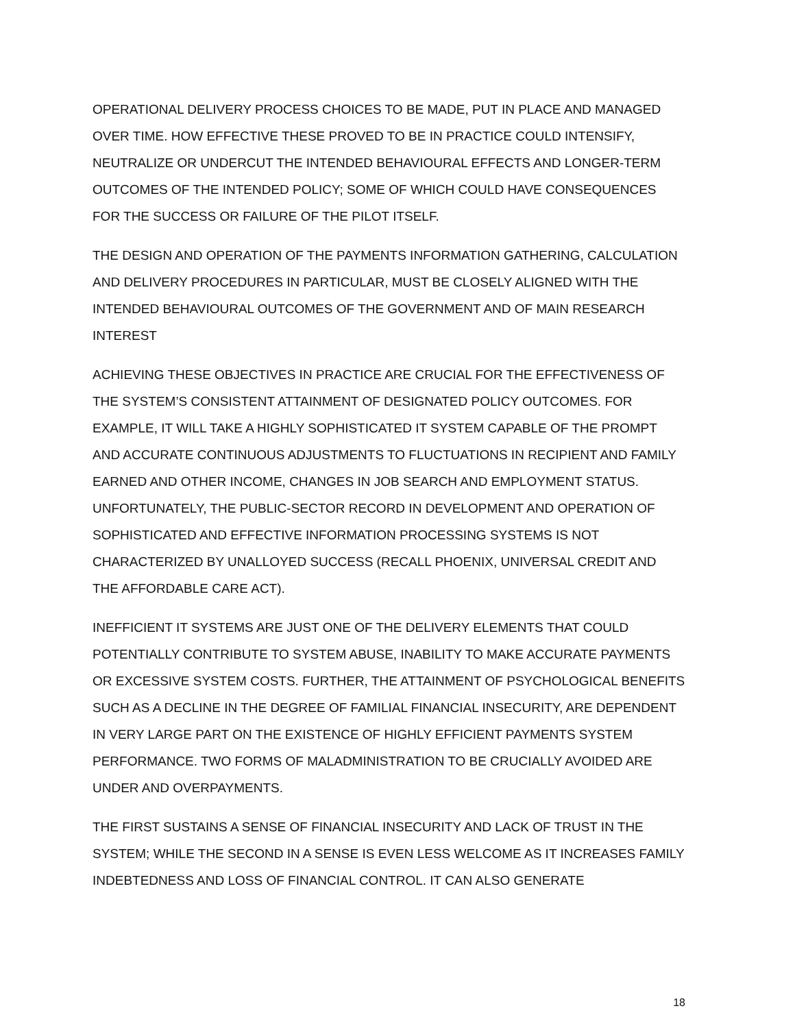OPERATIONAL DELIVERY PROCESS CHOICES TO BE MADE, PUT IN PLACE AND MANAGED OVER TIME. HOW EFFECTIVE THESE PROVED TO BE IN PRACTICE COULD INTENSIFY, NEUTRALIZE OR UNDERCUT THE INTENDED BEHAVIOURAL EFFECTS AND LONGER-TERM OUTCOMES OF THE INTENDED POLICY; SOME OF WHICH COULD HAVE CONSEQUENCES FOR THE SUCCESS OR FAILURE OF THE PILOT ITSELF.
THE DESIGN AND OPERATION OF THE PAYMENTS INFORMATION GATHERING, CALCULATION AND DELIVERY PROCEDURES IN PARTICULAR, MUST BE CLOSELY ALIGNED WITH THE INTENDED BEHAVIOURAL OUTCOMES OF THE GOVERNMENT AND OF MAIN RESEARCH INTEREST
ACHIEVING THESE OBJECTIVES IN PRACTICE ARE CRUCIAL FOR THE EFFECTIVENESS OF THE SYSTEM’S CONSISTENT ATTAINMENT OF DESIGNATED POLICY OUTCOMES. FOR EXAMPLE, IT WILL TAKE A HIGHLY SOPHISTICATED IT SYSTEM CAPABLE OF THE PROMPT AND ACCURATE CONTINUOUS ADJUSTMENTS TO FLUCTUATIONS IN RECIPIENT AND FAMILY EARNED AND OTHER INCOME, CHANGES IN JOB SEARCH AND EMPLOYMENT STATUS. UNFORTUNATELY, THE PUBLIC-SECTOR RECORD IN DEVELOPMENT AND OPERATION OF SOPHISTICATED AND EFFECTIVE INFORMATION PROCESSING SYSTEMS IS NOT CHARACTERIZED BY UNALLOYED SUCCESS (RECALL PHOENIX, UNIVERSAL CREDIT AND THE AFFORDABLE CARE ACT).
INEFFICIENT IT SYSTEMS ARE JUST ONE OF THE DELIVERY ELEMENTS THAT COULD POTENTIALLY CONTRIBUTE TO SYSTEM ABUSE, INABILITY TO MAKE ACCURATE PAYMENTS OR EXCESSIVE SYSTEM COSTS. FURTHER, THE ATTAINMENT OF PSYCHOLOGICAL BENEFITS SUCH AS A DECLINE IN THE DEGREE OF FAMILIAL FINANCIAL INSECURITY, ARE DEPENDENT IN VERY LARGE PART ON THE EXISTENCE OF HIGHLY EFFICIENT PAYMENTS SYSTEM PERFORMANCE. TWO FORMS OF MALADMINISTRATION TO BE CRUCIALLY AVOIDED ARE UNDER AND OVERPAYMENTS.
THE FIRST SUSTAINS A SENSE OF FINANCIAL INSECURITY AND LACK OF TRUST IN THE SYSTEM; WHILE THE SECOND IN A SENSE IS EVEN LESS WELCOME AS IT INCREASES FAMILY INDEBTEDNESS AND LOSS OF FINANCIAL CONTROL. IT CAN ALSO GENERATE
18